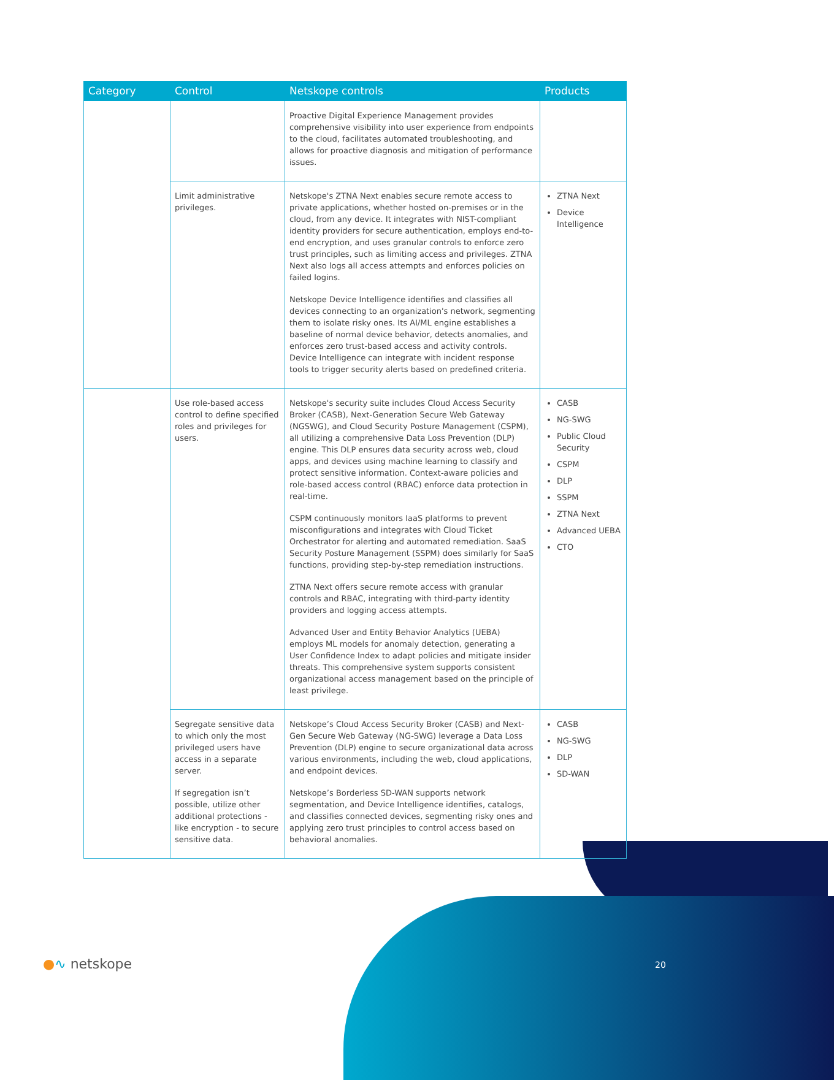| Category | Control | Netskope controls | Products |
| --- | --- | --- | --- |
| | | Proactive Digital Experience Management provides comprehensive visibility into user experience from endpoints to the cloud, facilitates automated troubleshooting, and allows for proactive diagnosis and mitigation of performance issues. | |
| | Limit administrative privileges. | Netskope's ZTNA Next enables secure remote access to private applications, whether hosted on-premises or in the cloud, from any device. It integrates with NIST-compliant identity providers for secure authentication, employs end-to-end encryption, and uses granular controls to enforce zero trust principles, such as limiting access and privileges. ZTNA Next also logs all access attempts and enforces policies on failed logins. Netskope Device Intelligence identifies and classifies all devices connecting to an organization's network, segmenting them to isolate risky ones. Its AI/ML engine establishes a baseline of normal device behavior, detects anomalies, and enforces zero trust-based access and activity controls. Device Intelligence can integrate with incident response tools to trigger security alerts based on predefined criteria. | ZTNA Next Device Intelligence |
| | Use role-based access control to define specified roles and privileges for users. | Netskope's security suite includes Cloud Access Security Broker (CASB), Next-Generation Secure Web Gateway (NGSWG), and Cloud Security Posture Management (CSPM), all utilizing a comprehensive Data Loss Prevention (DLP) engine. This DLP ensures data security across web, cloud apps, and devices using machine learning to classify and protect sensitive information. Context-aware policies and role-based access control (RBAC) enforce data protection in real-time. CSPM continuously monitors IaaS platforms to prevent misconfigurations and integrates with Cloud Ticket Orchestrator for alerting and automated remediation. SaaS Security Posture Management (SSPM) does similarly for SaaS functions, providing step-by-step remediation instructions. ZTNA Next offers secure remote access with granular controls and RBAC, integrating with third-party identity providers and logging access attempts. Advanced User and Entity Behavior Analytics (UEBA) employs ML models for anomaly detection, generating a User Confidence Index to adapt policies and mitigate insider threats. This comprehensive system supports consistent organizational access management based on the principle of least privilege. | CASB NG-SWG Public Cloud Security CSPM DLP SSPM ZTNA Next Advanced UEBA CTO |
| | Segregate sensitive data to which only the most privileged users have access in a separate server. If segregation isn’t possible, utilize other additional protections - like encryption - to secure sensitive data. | Netskope’s Cloud Access Security Broker (CASB) and Next-Gen Secure Web Gateway (NG-SWG) leverage a Data Loss Prevention (DLP) engine to secure organizational data across various environments, including the web, cloud applications, and endpoint devices. Netskope’s Borderless SD-WAN supports network segmentation, and Device Intelligence identifies, catalogs, and classifies connected devices, segmenting risky ones and applying zero trust principles to control access based on behavioral anomalies. | CASB NG-SWG DLP SD-WAN |
●∿ netskope 20